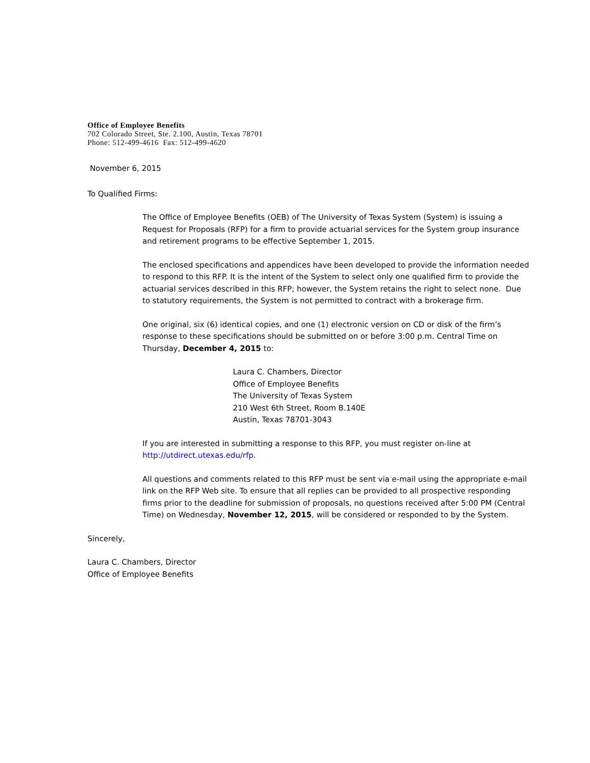Office of Employee Benefits
702 Colorado Street, Ste. 2.100, Austin, Texas 78701
Phone: 512-499-4616 Fax: 512-499-4620
November 6, 2015
To Qualified Firms:
The Office of Employee Benefits (OEB) of The University of Texas System (System) is issuing a Request for Proposals (RFP) for a firm to provide actuarial services for the System group insurance and retirement programs to be effective September 1, 2015.
The enclosed specifications and appendices have been developed to provide the information needed to respond to this RFP. It is the intent of the System to select only one qualified firm to provide the actuarial services described in this RFP; however, the System retains the right to select none. Due to statutory requirements, the System is not permitted to contract with a brokerage firm.
One original, six (6) identical copies, and one (1) electronic version on CD or disk of the firm’s response to these specifications should be submitted on or before 3:00 p.m. Central Time on Thursday, December 4, 2015 to:
Laura C. Chambers, Director
Office of Employee Benefits
The University of Texas System
210 West 6th Street, Room B.140E
Austin, Texas 78701-3043
If you are interested in submitting a response to this RFP, you must register on-line at http://utdirect.utexas.edu/rfp.
All questions and comments related to this RFP must be sent via e-mail using the appropriate e-mail link on the RFP Web site. To ensure that all replies can be provided to all prospective responding firms prior to the deadline for submission of proposals, no questions received after 5:00 PM (Central Time) on Wednesday, November 12, 2015, will be considered or responded to by the System.
Sincerely,
Laura C. Chambers, Director
Office of Employee Benefits